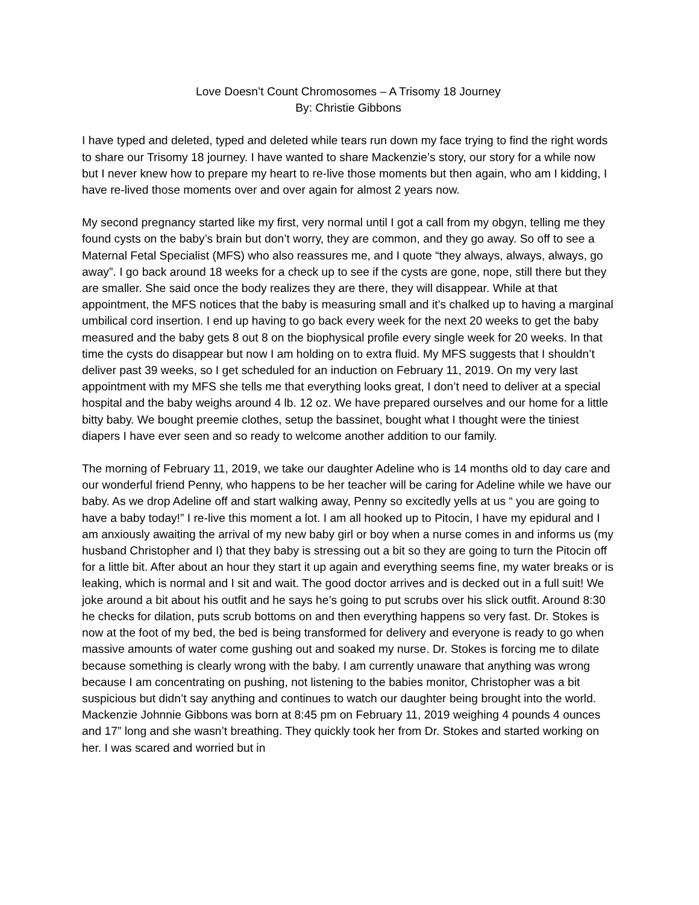Love Doesn’t Count Chromosomes – A Trisomy 18 Journey
By: Christie Gibbons
I have typed and deleted, typed and deleted while tears run down my face trying to find the right words to share our Trisomy 18 journey. I have wanted to share Mackenzie’s story, our story for a while now but I never knew how to prepare my heart to re-live those moments but then again, who am I kidding, I have re-lived those moments over and over again for almost 2 years now.
My second pregnancy started like my first, very normal until I got a call from my obgyn, telling me they found cysts on the baby’s brain but don’t worry, they are common, and they go away. So off to see a Maternal Fetal Specialist (MFS) who also reassures me, and I quote “they always, always, always, go away”. I go back around 18 weeks for a check up to see if the cysts are gone, nope, still there but they are smaller. She said once the body realizes they are there, they will disappear. While at that appointment, the MFS notices that the baby is measuring small and it’s chalked up to having a marginal umbilical cord insertion. I end up having to go back every week for the next 20 weeks to get the baby measured and the baby gets 8 out 8 on the biophysical profile every single week for 20 weeks. In that time the cysts do disappear but now I am holding on to extra fluid. My MFS suggests that I shouldn’t deliver past 39 weeks, so I get scheduled for an induction on February 11, 2019. On my very last appointment with my MFS she tells me that everything looks great, I don’t need to deliver at a special hospital and the baby weighs around 4 lb. 12 oz. We have prepared ourselves and our home for a little bitty baby. We bought preemie clothes, setup the bassinet, bought what I thought were the tiniest diapers I have ever seen and so ready to welcome another addition to our family.
The morning of February 11, 2019, we take our daughter Adeline who is 14 months old to day care and our wonderful friend Penny, who happens to be her teacher will be caring for Adeline while we have our baby. As we drop Adeline off and start walking away, Penny so excitedly yells at us “ you are going to have a baby today!” I re-live this moment a lot. I am all hooked up to Pitocin, I have my epidural and I am anxiously awaiting the arrival of my new baby girl or boy when a nurse comes in and informs us (my husband Christopher and I) that they baby is stressing out a bit so they are going to turn the Pitocin off for a little bit. After about an hour they start it up again and everything seems fine, my water breaks or is leaking, which is normal and I sit and wait. The good doctor arrives and is decked out in a full suit! We joke around a bit about his outfit and he says he’s going to put scrubs over his slick outfit. Around 8:30 he checks for dilation, puts scrub bottoms on and then everything happens so very fast. Dr. Stokes is now at the foot of my bed, the bed is being transformed for delivery and everyone is ready to go when massive amounts of water come gushing out and soaked my nurse. Dr. Stokes is forcing me to dilate because something is clearly wrong with the baby. I am currently unaware that anything was wrong because I am concentrating on pushing, not listening to the babies monitor, Christopher was a bit suspicious but didn’t say anything and continues to watch our daughter being brought into the world. Mackenzie Johnnie Gibbons was born at 8:45 pm on February 11, 2019 weighing 4 pounds 4 ounces and 17” long and she wasn’t breathing. They quickly took her from Dr. Stokes and started working on her. I was scared and worried but in